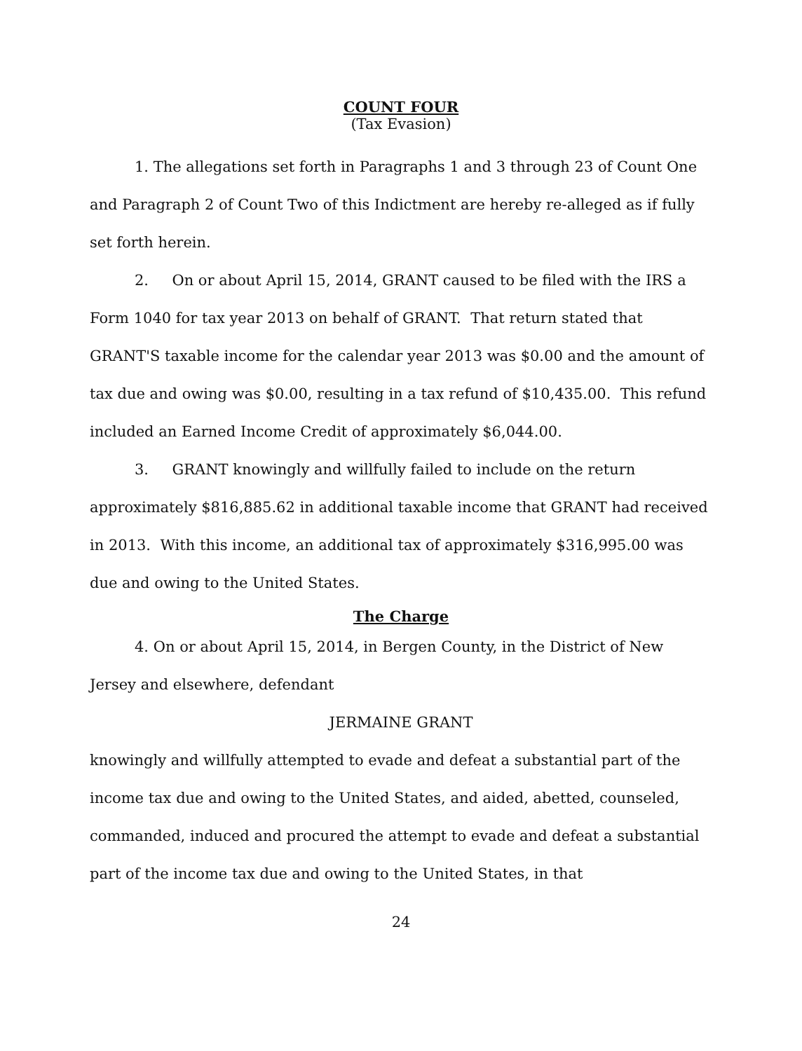COUNT FOUR
(Tax Evasion)
1. The allegations set forth in Paragraphs 1 and 3 through 23 of Count One and Paragraph 2 of Count Two of this Indictment are hereby re-alleged as if fully set forth herein.
2. On or about April 15, 2014, GRANT caused to be filed with the IRS a Form 1040 for tax year 2013 on behalf of GRANT. That return stated that GRANT'S taxable income for the calendar year 2013 was $0.00 and the amount of tax due and owing was $0.00, resulting in a tax refund of $10,435.00. This refund included an Earned Income Credit of approximately $6,044.00.
3. GRANT knowingly and willfully failed to include on the return approximately $816,885.62 in additional taxable income that GRANT had received in 2013. With this income, an additional tax of approximately $316,995.00 was due and owing to the United States.
The Charge
4. On or about April 15, 2014, in Bergen County, in the District of New Jersey and elsewhere, defendant
JERMAINE GRANT
knowingly and willfully attempted to evade and defeat a substantial part of the income tax due and owing to the United States, and aided, abetted, counseled, commanded, induced and procured the attempt to evade and defeat a substantial part of the income tax due and owing to the United States, in that
24